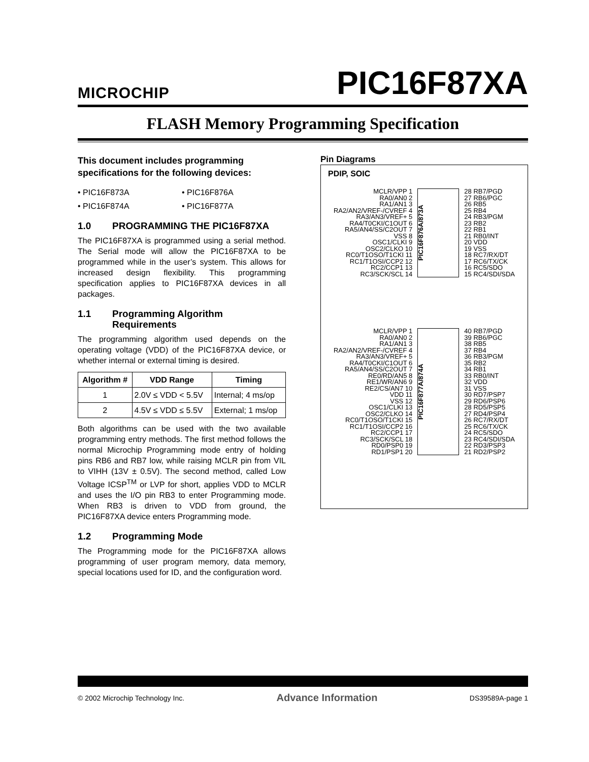MICROCHIP
PIC16F87XA
FLASH Memory Programming Specification
This document includes programming specifications for the following devices:
• PIC16F873A
• PIC16F876A
• PIC16F874A
• PIC16F877A
1.0 PROGRAMMING THE PIC16F87XA
The PIC16F87XA is programmed using a serial method. The Serial mode will allow the PIC16F87XA to be programmed while in the user’s system. This allows for increased design flexibility. This programming specification applies to PIC16F87XA devices in all packages.
1.1 Programming Algorithm Requirements
The programming algorithm used depends on the operating voltage (VDD) of the PIC16F87XA device, or whether internal or external timing is desired.
| Algorithm # | VDD Range | Timing |
| --- | --- | --- |
| 1 | 2.0V ≤ VDD < 5.5V | Internal; 4 ms/op |
| 2 | 4.5V ≤ VDD ≤ 5.5V | External; 1 ms/op |
Both algorithms can be used with the two available programming entry methods. The first method follows the normal Microchip Programming mode entry of holding pins RB6 and RB7 low, while raising MCLR pin from VIL to VIHH (13V ± 0.5V). The second method, called Low Voltage ICSP<sup>TM</sup> or LVP for short, applies VDD to MCLR and uses the I/O pin RB3 to enter Programming mode. When RB3 is driven to VDD from ground, the PIC16F87XA device enters Programming mode.
1.2 Programming Mode
The Programming mode for the PIC16F87XA allows programming of user program memory, data memory, special locations used for ID, and the configuration word.
Pin Diagrams
PDIP, SOIC
MCLR/VPP 1
RA0/AN0 2
RA1/AN1 3
RA2/AN2/VREF-/CVREF 4
RA3/AN3/VREF+ 5
RA4/T0CKI/C1OUT 6
RA5/AN4/SS/C2OUT 7
VSS 8
OSC1/CLKI 9
OSC2/CLKO 10
RC0/T1OSO/T1CKI 11
RC1/T1OSI/CCP2 12
RC2/CCP1 13
RC3/SCK/SCL 14
PIC16F876A/873A
28 RB7/PGD
27 RB6/PGC
26 RB5
25 RB4
24 RB3/PGM
23 RB2
22 RB1
21 RB0/INT
20 VDD
19 VSS
18 RC7/RX/DT
17 RC6/TX/CK
16 RC5/SDO
15 RC4/SDI/SDA
MCLR/VPP 1
RA0/AN0 2
RA1/AN1 3
RA2/AN2/VREF-/CVREF 4
RA3/AN3/VREF+ 5
RA4/T0CKI/C1OUT 6
RA5/AN4/SS/C2OUT 7
RE0/RD/AN5 8
RE1/WR/AN6 9
RE2/CS/AN7 10
VDD 11
VSS 12
OSC1/CLKI 13
OSC2/CLKO 14
RC0/T1OSO/T1CKI 15
RC1/T1OSI/CCP2 16
RC2/CCP1 17
RC3/SCK/SCL 18
RD0/PSP0 19
RD1/PSP1 20
PIC16F877A/874A
40 RB7/PGD
39 RB6/PGC
38 RB5
37 RB4
36 RB3/PGM
35 RB2
34 RB1
33 RB0/INT
32 VDD
31 VSS
30 RD7/PSP7
29 RD6/PSP6
28 RD5/PSP5
27 RD4/PSP4
26 RC7/RX/DT
25 RC6/TX/CK
24 RC5/SDO
23 RC4/SDI/SDA
22 RD3/PSP3
21 RD2/PSP2
© 2002 Microchip Technology Inc. Advance Information DS39589A-page 1